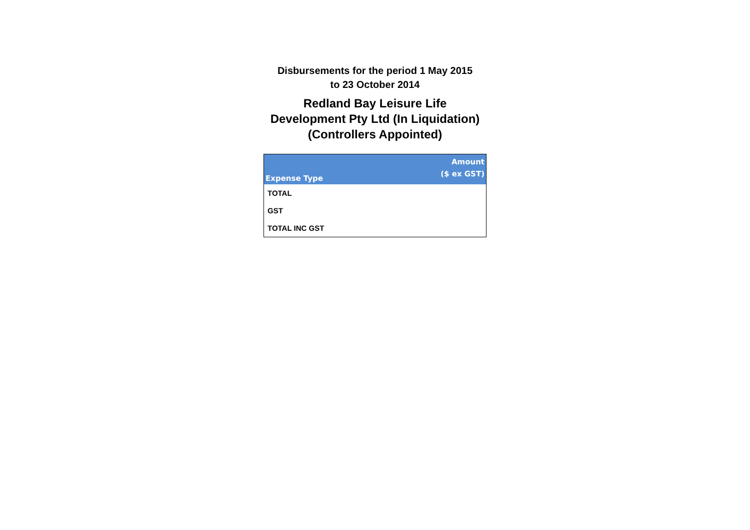Disbursements for the period 1 May 2015
to 23 October 2014
Redland Bay Leisure Life
Development Pty Ltd (In Liquidation)
(Controllers Appointed)
| Expense Type | Amount ($ ex GST) |
| --- | --- |
| TOTAL | |
| GST | |
| TOTAL INC GST | |